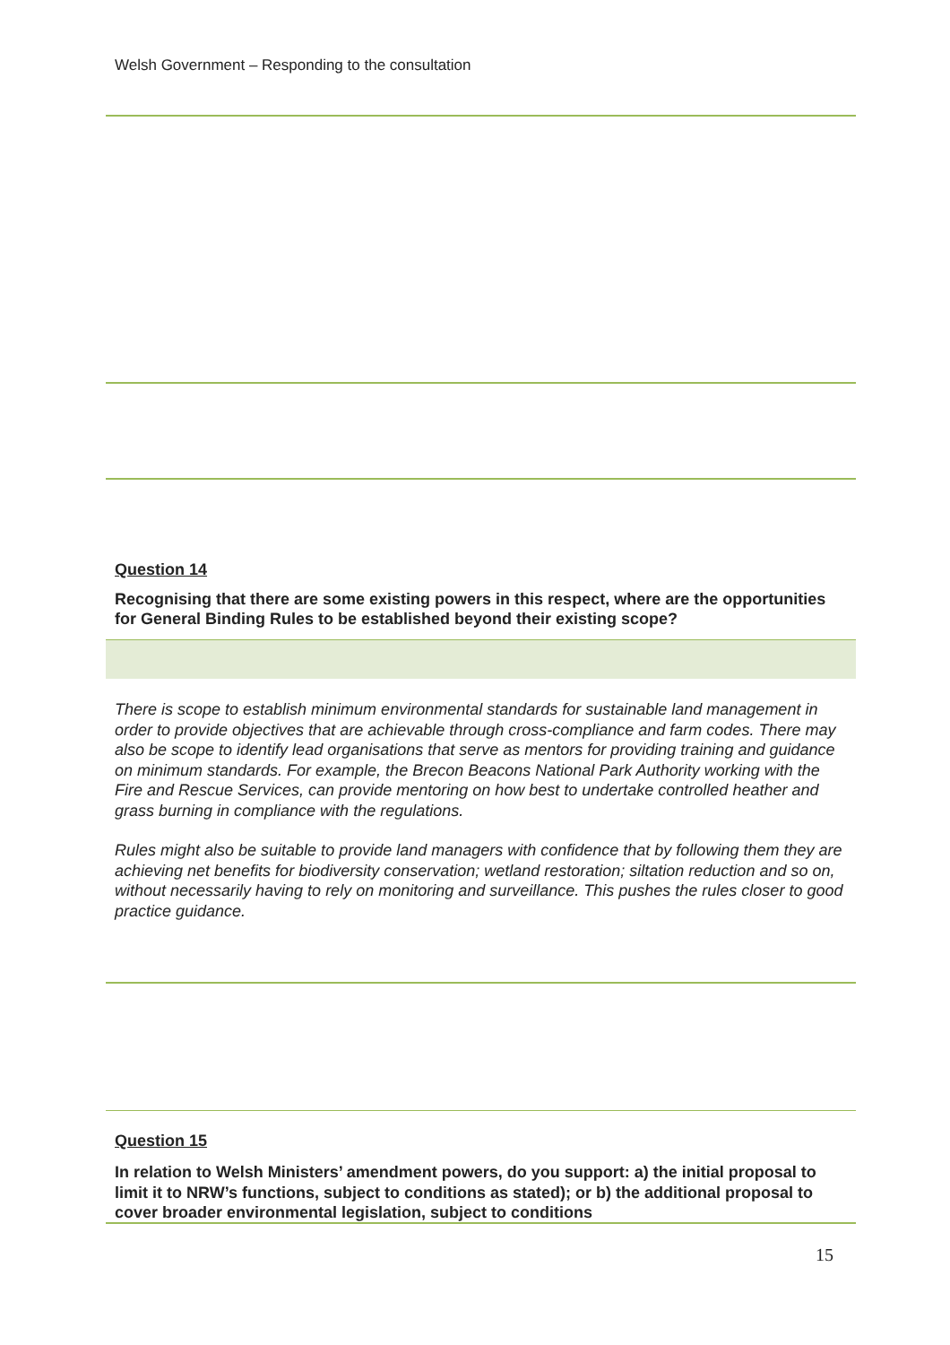Welsh Government – Responding to the consultation
Question 14
Recognising that there are some existing powers in this respect, where are the opportunities for General Binding Rules to be established beyond their existing scope?
There is scope to establish minimum environmental standards for sustainable land management in order to provide objectives that are achievable through cross-compliance and farm codes. There may also be scope to identify lead organisations that serve as mentors for providing training and guidance on minimum standards. For example, the Brecon Beacons National Park Authority working with the Fire and Rescue Services, can provide mentoring on how best to undertake controlled heather and grass burning in compliance with the regulations.
Rules might also be suitable to provide land managers with confidence that by following them they are achieving net benefits for biodiversity conservation; wetland restoration; siltation reduction and so on, without necessarily having to rely on monitoring and surveillance. This pushes the rules closer to good practice guidance.
Question 15
In relation to Welsh Ministers’ amendment powers, do you support: a) the initial proposal to limit it to NRW’s functions, subject to conditions as stated); or b) the additional proposal to cover broader environmental legislation, subject to conditions
15